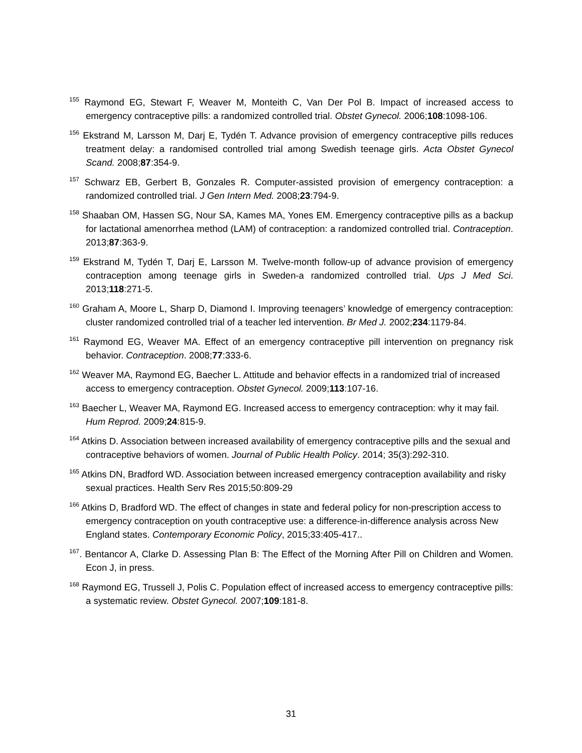<sup>155</sup> Raymond EG, Stewart F, Weaver M, Monteith C, Van Der Pol B. Impact of increased access to emergency contraceptive pills: a randomized controlled trial. Obstet Gynecol. 2006;108:1098-106.
<sup>156</sup> Ekstrand M, Larsson M, Darj E, Tydén T. Advance provision of emergency contraceptive pills reduces treatment delay: a randomised controlled trial among Swedish teenage girls. Acta Obstet Gynecol Scand. 2008;87:354-9.
<sup>157</sup> Schwarz EB, Gerbert B, Gonzales R. Computer-assisted provision of emergency contraception: a randomized controlled trial. J Gen Intern Med. 2008;23:794-9.
<sup>158</sup> Shaaban OM, Hassen SG, Nour SA, Kames MA, Yones EM. Emergency contraceptive pills as a backup for lactational amenorrhea method (LAM) of contraception: a randomized controlled trial. Contraception. 2013;87:363-9.
<sup>159</sup> Ekstrand M, Tydén T, Darj E, Larsson M. Twelve-month follow-up of advance provision of emergency contraception among teenage girls in Sweden-a randomized controlled trial. Ups J Med Sci. 2013;118:271-5.
<sup>160</sup> Graham A, Moore L, Sharp D, Diamond I. Improving teenagers’ knowledge of emergency contraception: cluster randomized controlled trial of a teacher led intervention. Br Med J. 2002;234:1179-84.
<sup>161</sup> Raymond EG, Weaver MA. Effect of an emergency contraceptive pill intervention on pregnancy risk behavior. Contraception. 2008;77:333-6.
<sup>162</sup> Weaver MA, Raymond EG, Baecher L. Attitude and behavior effects in a randomized trial of increased access to emergency contraception. Obstet Gynecol. 2009;113:107-16.
<sup>163</sup> Baecher L, Weaver MA, Raymond EG. Increased access to emergency contraception: why it may fail. Hum Reprod. 2009;24:815-9.
<sup>164</sup> Atkins D. Association between increased availability of emergency contraceptive pills and the sexual and contraceptive behaviors of women. Journal of Public Health Policy. 2014; 35(3):292-310.
<sup>165</sup> Atkins DN, Bradford WD. Association between increased emergency contraception availability and risky sexual practices. Health Serv Res 2015;50:809-29
<sup>166</sup> Atkins D, Bradford WD. The effect of changes in state and federal policy for non-prescription access to emergency contraception on youth contraceptive use: a difference-in-difference analysis across New England states. Contemporary Economic Policy, 2015;33:405-417..
<sup>167</sup>. Bentancor A, Clarke D. Assessing Plan B: The Effect of the Morning After Pill on Children and Women. Econ J, in press.
<sup>168</sup> Raymond EG, Trussell J, Polis C. Population effect of increased access to emergency contraceptive pills: a systematic review. Obstet Gynecol. 2007;109:181-8.
31